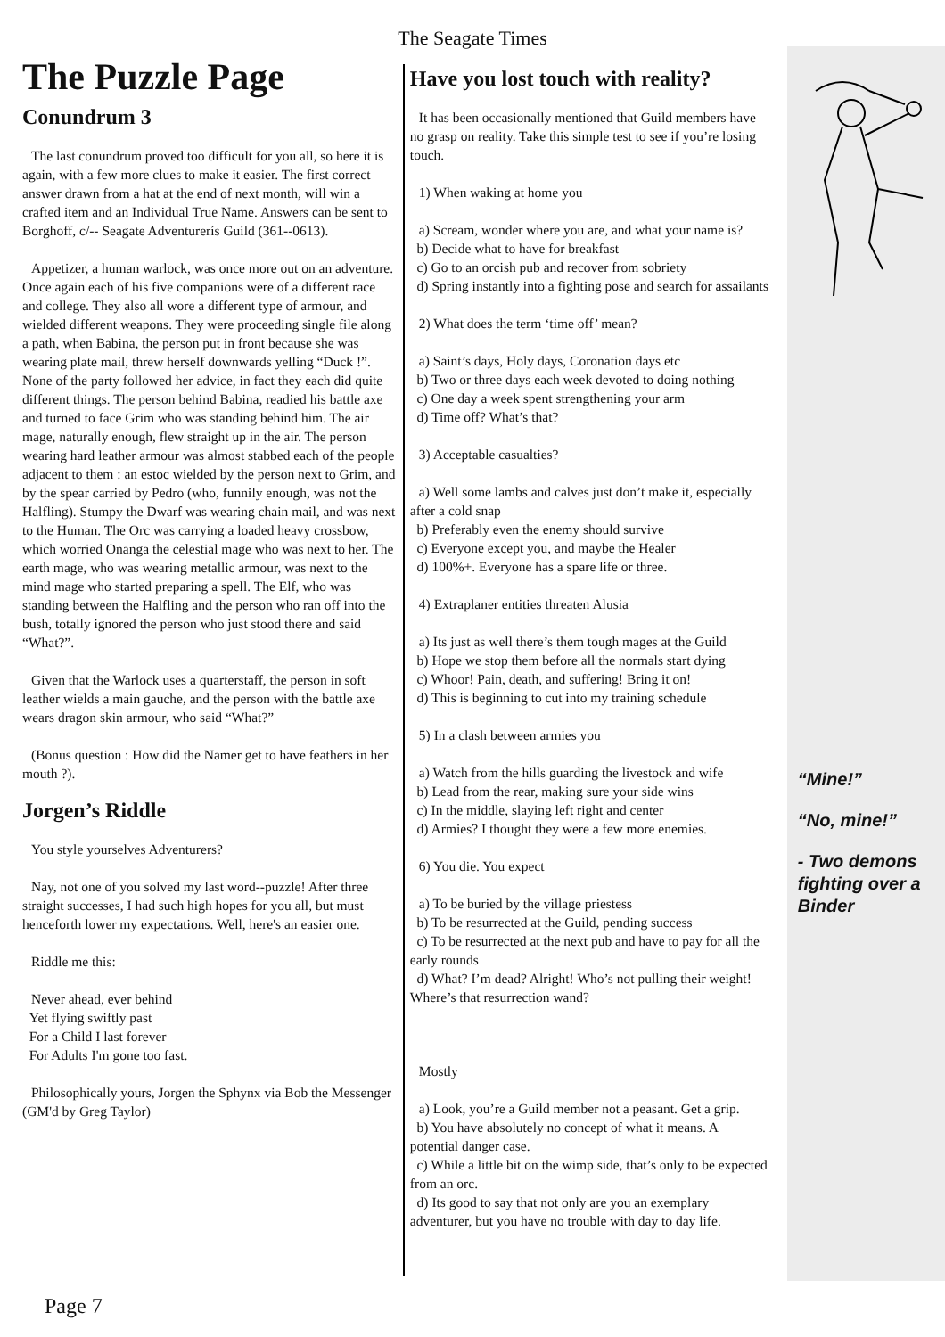The Seagate Times
The Puzzle Page
Conundrum 3
The last conundrum proved too difficult for you all, so here it is again, with a few more clues to make it easier. The first correct answer drawn from a hat at the end of next month, will win a crafted item and an Individual True Name. Answers can be sent to Borghoff, c/-- Seagate Adventurerís Guild (361--0613).
Appetizer, a human warlock, was once more out on an adventure. Once again each of his five companions were of a different race and college. They also all wore a different type of armour, and wielded different weapons. They were proceeding single file along a path, when Babina, the person put in front because she was wearing plate mail, threw herself downwards yelling “Duck !”. None of the party followed her advice, in fact they each did quite different things. The person behind Babina, readied his battle axe and turned to face Grim who was standing behind him. The air mage, naturally enough, flew straight up in the air. The person wearing hard leather armour was almost stabbed each of the people adjacent to them : an estoc wielded by the person next to Grim, and by the spear carried by Pedro (who, funnily enough, was not the Halfling). Stumpy the Dwarf was wearing chain mail, and was next to the Human. The Orc was carrying a loaded heavy crossbow, which worried Onanga the celestial mage who was next to her. The earth mage, who was wearing metallic armour, was next to the mind mage who started preparing a spell. The Elf, who was standing between the Halfling and the person who ran off into the bush, totally ignored the person who just stood there and said “What?”.
Given that the Warlock uses a quarterstaff, the person in soft leather wields a main gauche, and the person with the battle axe wears dragon skin armour, who said “What?”
(Bonus question : How did the Namer get to have feathers in her mouth ?).
Jorgen’s Riddle
You style yourselves Adventurers?
Nay, not one of you solved my last word--puzzle! After three straight successes, I had such high hopes for you all, but must henceforth lower my expectations. Well, here's an easier one.
Riddle me this:
Never ahead, ever behind
Yet flying swiftly past
For a Child I last forever
For Adults I'm gone too fast.
Philosophically yours, Jorgen the Sphynx via Bob the Messenger (GM'd by Greg Taylor)
Have you lost touch with reality?
It has been occasionally mentioned that Guild members have no grasp on reality. Take this simple test to see if you’re losing touch.
1) When waking at home you
a) Scream, wonder where you are, and what your name is?
b) Decide what to have for breakfast
c) Go to an orcish pub and recover from sobriety
d) Spring instantly into a fighting pose and search for assailants
2) What does the term ‘time off’ mean?
a) Saint’s days, Holy days, Coronation days etc
b) Two or three days each week devoted to doing nothing
c) One day a week spent strengthening your arm
d) Time off? What’s that?
3) Acceptable casualties?
a) Well some lambs and calves just don’t make it, especially after a cold snap
b) Preferably even the enemy should survive
c) Everyone except you, and maybe the Healer
d) 100%+. Everyone has a spare life or three.
4) Extraplaner entities threaten Alusia
a) Its just as well there’s them tough mages at the Guild
b) Hope we stop them before all the normals start dying
c) Whoor! Pain, death, and suffering! Bring it on!
d) This is beginning to cut into my training schedule
5) In a clash between armies you
a) Watch from the hills guarding the livestock and wife
b) Lead from the rear, making sure your side wins
c) In the middle, slaying left right and center
d) Armies? I thought they were a few more enemies.
6) You die. You expect
a) To be buried by the village priestess
b) To be resurrected at the Guild, pending success
c) To be resurrected at the next pub and have to pay for all the early rounds
d) What? I’m dead? Alright! Who’s not pulling their weight! Where’s that resurrection wand?
Mostly
a) Look, you’re a Guild member not a peasant. Get a grip.
b) You have absolutely no concept of what it means. A potential danger case.
c) While a little bit on the wimp side, that’s only to be expected from an orc.
d) Its good to say that not only are you an exemplary adventurer, but you have no trouble with day to day life.
“Mine!”
“No, mine!”
- Two demons fighting over a Binder
Page 7